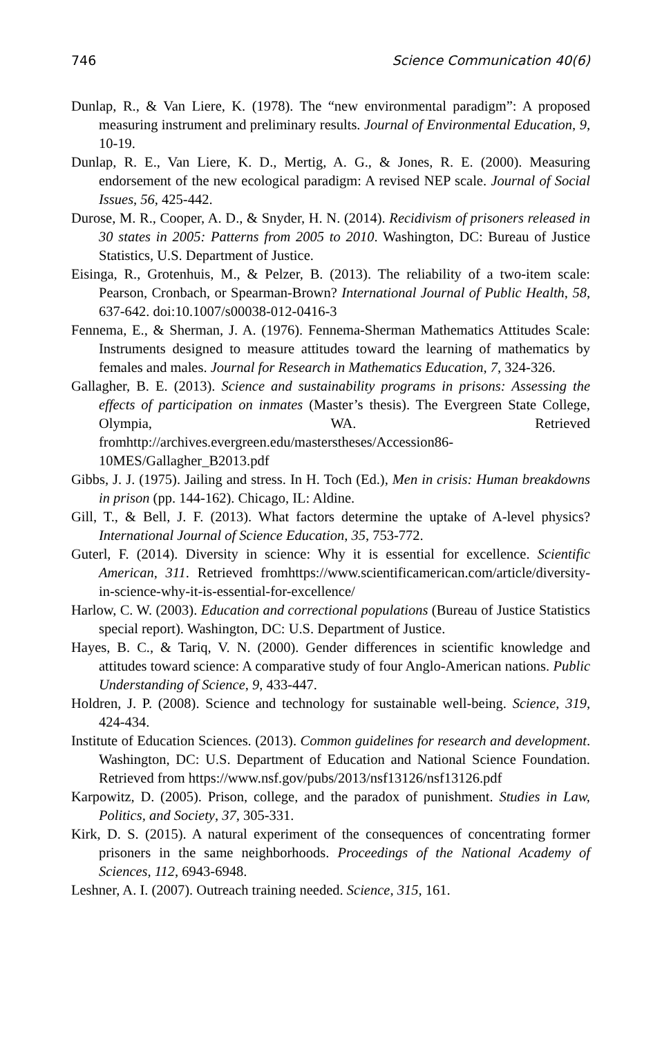746 Science Communication 40(6)
Dunlap, R., & Van Liere, K. (1978). The “new environmental paradigm”: A proposed measuring instrument and preliminary results. Journal of Environmental Education, 9, 10-19.
Dunlap, R. E., Van Liere, K. D., Mertig, A. G., & Jones, R. E. (2000). Measuring endorsement of the new ecological paradigm: A revised NEP scale. Journal of Social Issues, 56, 425-442.
Durose, M. R., Cooper, A. D., & Snyder, H. N. (2014). Recidivism of prisoners released in 30 states in 2005: Patterns from 2005 to 2010. Washington, DC: Bureau of Justice Statistics, U.S. Department of Justice.
Eisinga, R., Grotenhuis, M., & Pelzer, B. (2013). The reliability of a two-item scale: Pearson, Cronbach, or Spearman-Brown? International Journal of Public Health, 58, 637-642. doi:10.1007/s00038-012-0416-3
Fennema, E., & Sherman, J. A. (1976). Fennema-Sherman Mathematics Attitudes Scale: Instruments designed to measure attitudes toward the learning of mathematics by females and males. Journal for Research in Mathematics Education, 7, 324-326.
Gallagher, B. E. (2013). Science and sustainability programs in prisons: Assessing the effects of participation on inmates (Master’s thesis). The Evergreen State College, Olympia, WA. Retrieved fromhttp://archives.evergreen.edu/masterstheses/Accession86-10MES/Gallagher_B2013.pdf
Gibbs, J. J. (1975). Jailing and stress. In H. Toch (Ed.), Men in crisis: Human breakdowns in prison (pp. 144-162). Chicago, IL: Aldine.
Gill, T., & Bell, J. F. (2013). What factors determine the uptake of A-level physics? International Journal of Science Education, 35, 753-772.
Guterl, F. (2014). Diversity in science: Why it is essential for excellence. Scientific American, 311. Retrieved fromhttps://www.scientificamerican.com/article/diversity-in-science-why-it-is-essential-for-excellence/
Harlow, C. W. (2003). Education and correctional populations (Bureau of Justice Statistics special report). Washington, DC: U.S. Department of Justice.
Hayes, B. C., & Tariq, V. N. (2000). Gender differences in scientific knowledge and attitudes toward science: A comparative study of four Anglo-American nations. Public Understanding of Science, 9, 433-447.
Holdren, J. P. (2008). Science and technology for sustainable well-being. Science, 319, 424-434.
Institute of Education Sciences. (2013). Common guidelines for research and development. Washington, DC: U.S. Department of Education and National Science Foundation. Retrieved from https://www.nsf.gov/pubs/2013/nsf13126/nsf13126.pdf
Karpowitz, D. (2005). Prison, college, and the paradox of punishment. Studies in Law, Politics, and Society, 37, 305-331.
Kirk, D. S. (2015). A natural experiment of the consequences of concentrating former prisoners in the same neighborhoods. Proceedings of the National Academy of Sciences, 112, 6943-6948.
Leshner, A. I. (2007). Outreach training needed. Science, 315, 161.